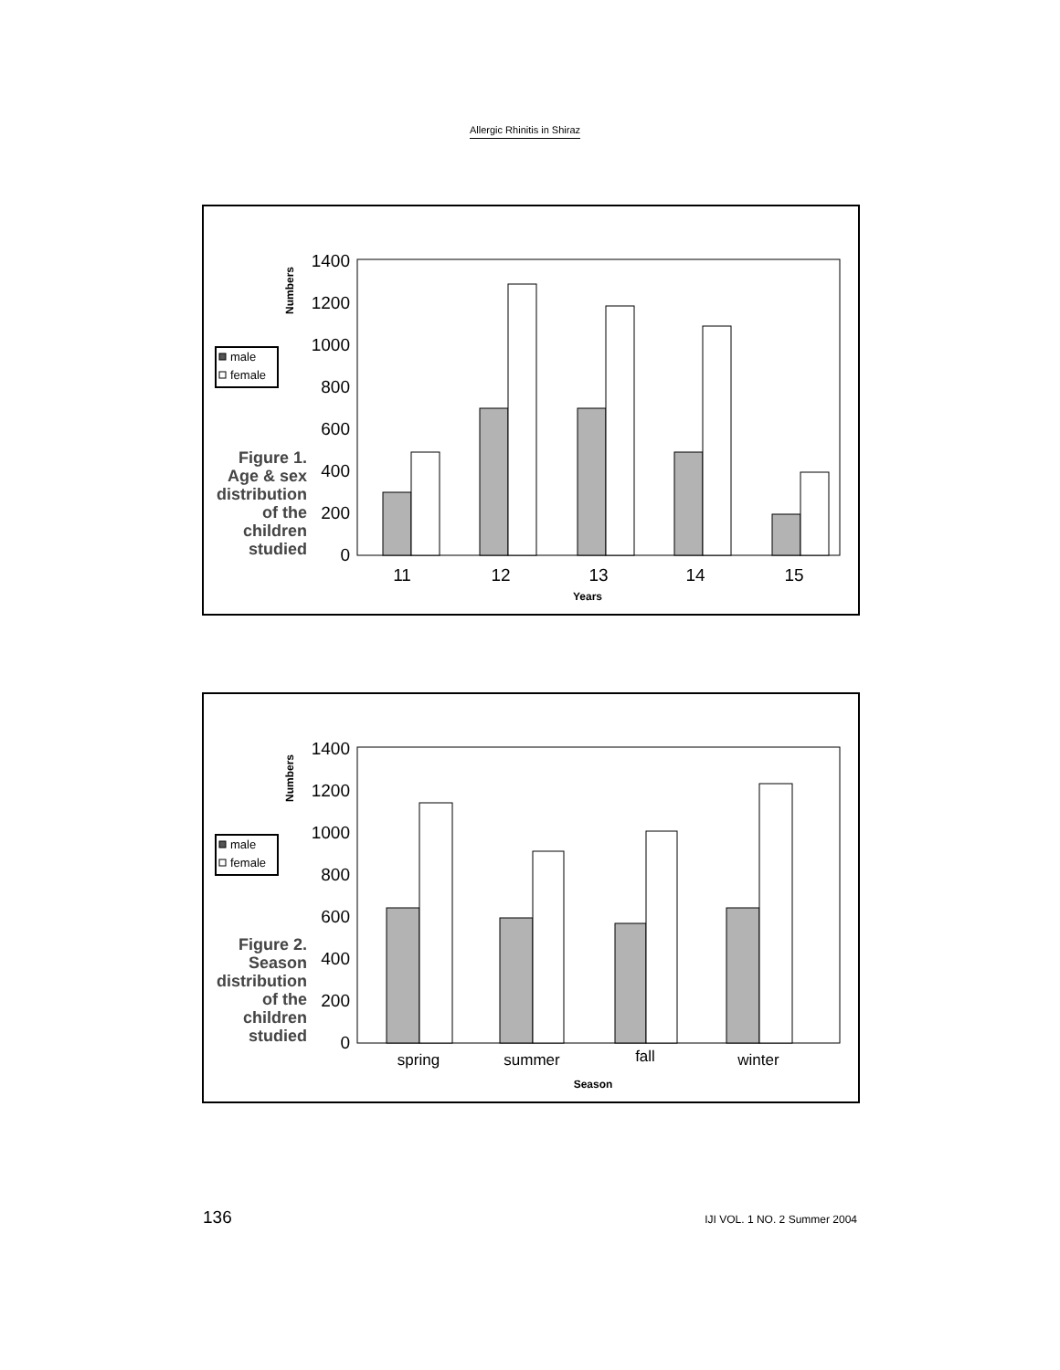Allergic Rhinitis in Shiraz
male
female
Numbers
Figure 1.
Age & sex
distribution
of the
children
studied
1400
1200
1000
800
600
400
200
0
11
12
13
14
15
Years
male
female
Numbers
Figure 2.
Season
distribution
of the
children
studied
1400
1200
1000
800
600
400
200
0
spring
summer
fall
winter
Season
136 IJI VOL. 1 NO. 2 Summer 2004